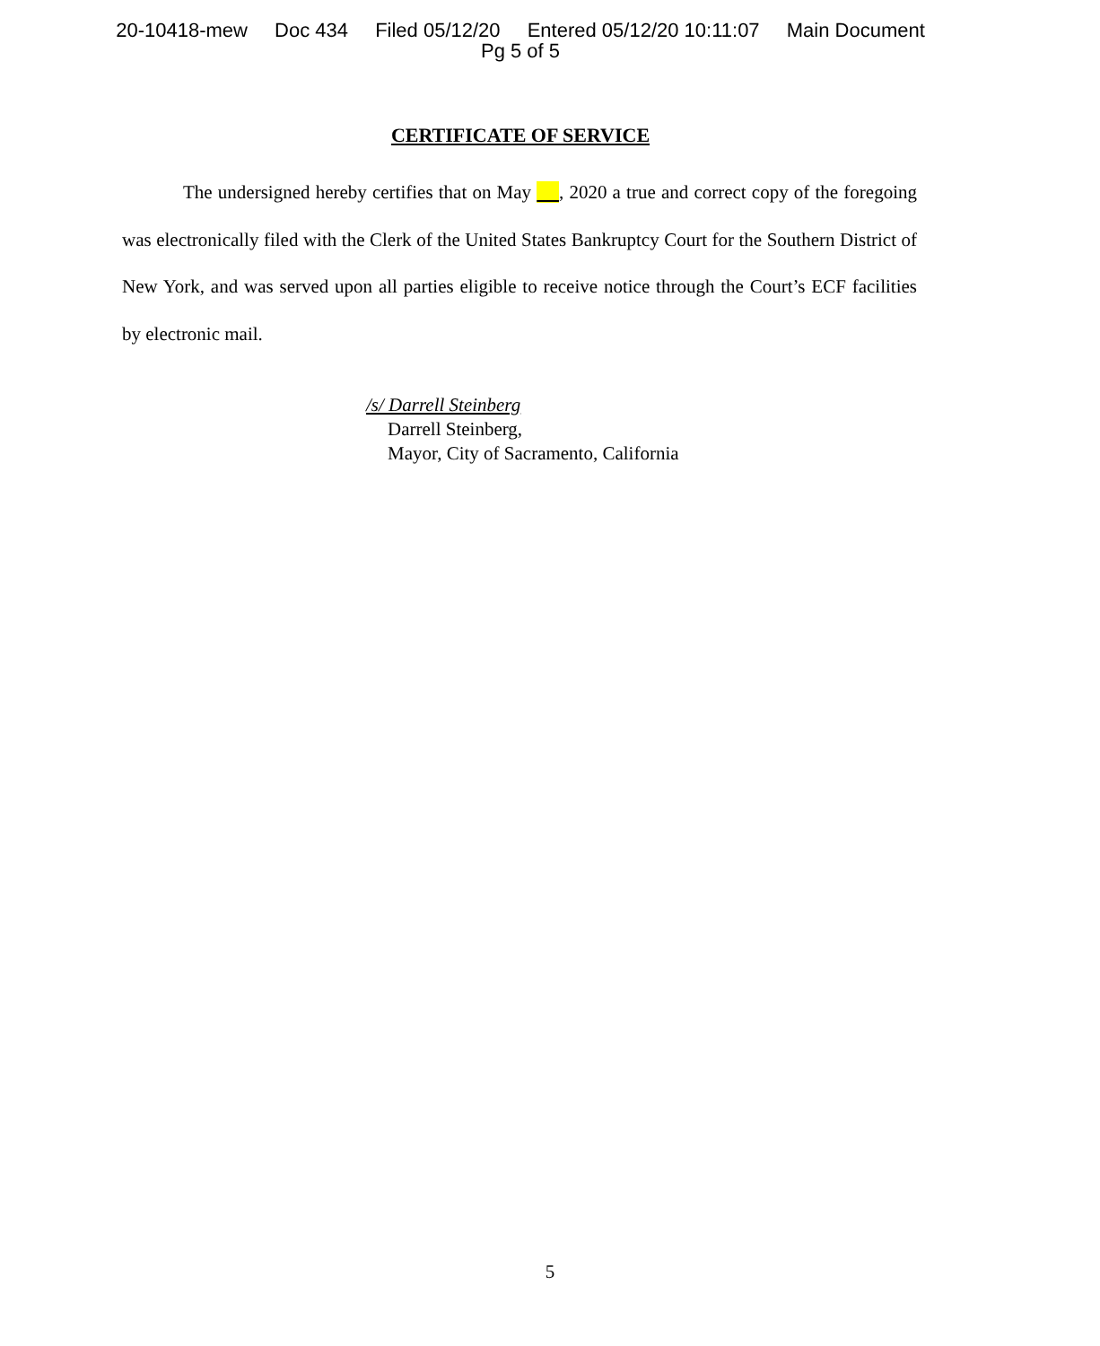20-10418-mew Doc 434 Filed 05/12/20 Entered 05/12/20 10:11:07 Main Document
Pg 5 of 5
CERTIFICATE OF SERVICE
The undersigned hereby certifies that on May , 2020 a true and correct copy of the foregoing was electronically filed with the Clerk of the United States Bankruptcy Court for the Southern District of New York, and was served upon all parties eligible to receive notice through the Court’s ECF facilities by electronic mail.
/s/ Darrell Steinberg
Darrell Steinberg,
Mayor, City of Sacramento, California
5